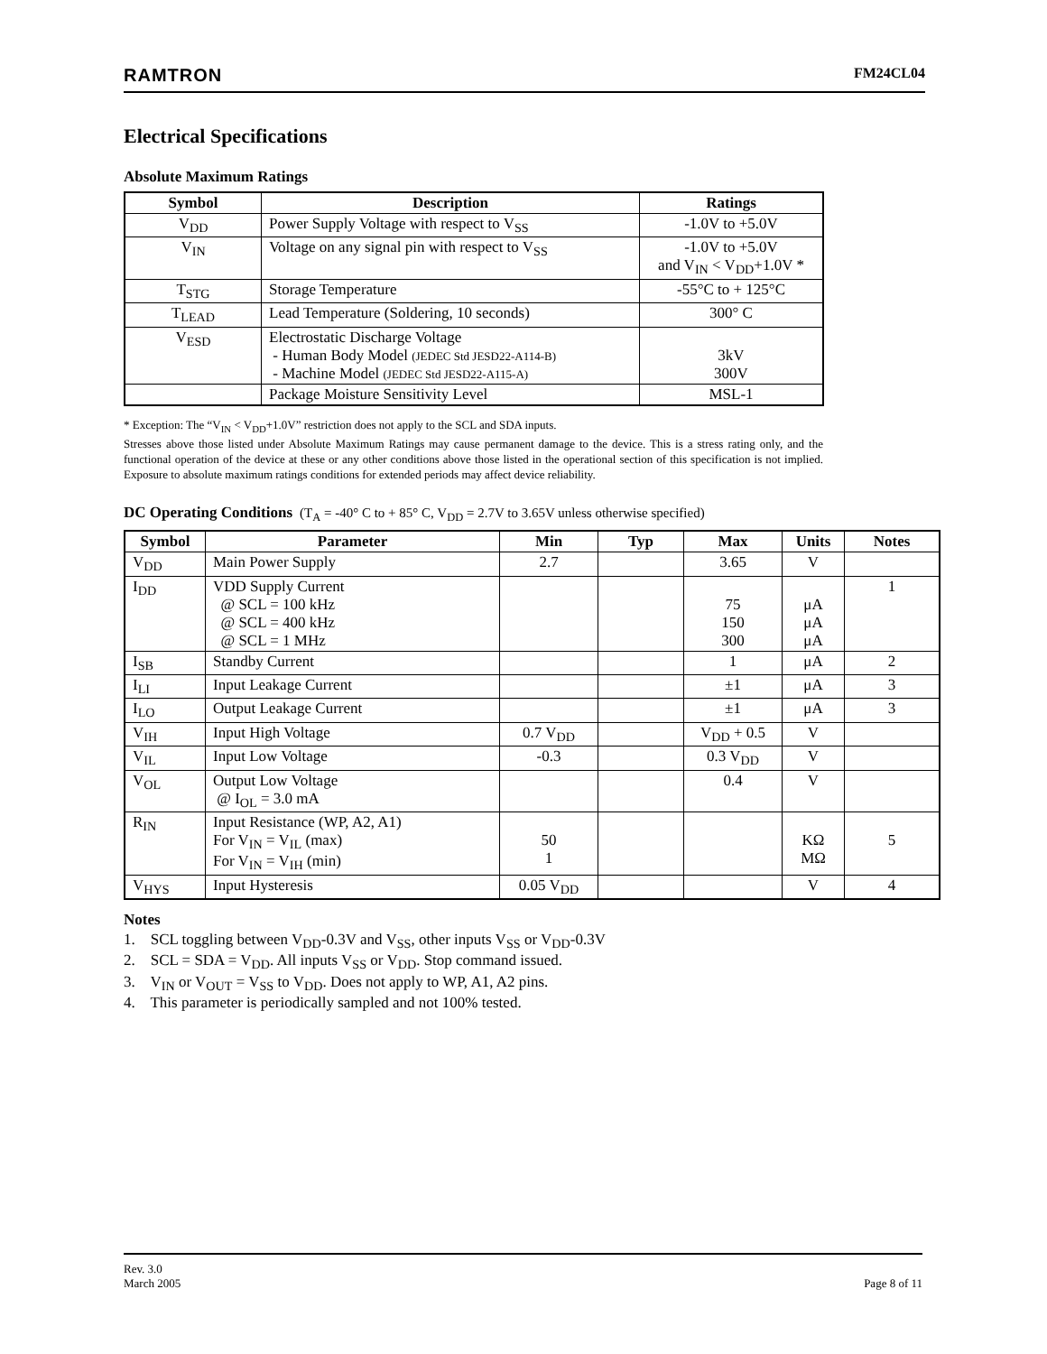RAMTRON FM24CL04
Electrical Specifications
Absolute Maximum Ratings
| Symbol | Description | Ratings |
| --- | --- | --- |
| V<sub>DD</sub> | Power Supply Voltage with respect to V<sub>SS</sub> | -1.0V to +5.0V |
| V<sub>IN</sub> | Voltage on any signal pin with respect to V<sub>SS</sub> | -1.0V to +5.0V and V<sub>IN</sub> < V<sub>DD</sub>+1.0V * |
| T<sub>STG</sub> | Storage Temperature | -55°C to + 125°C |
| T<sub>LEAD</sub> | Lead Temperature (Soldering, 10 seconds) | 300° C |
| V<sub>ESD</sub> | Electrostatic Discharge Voltage - Human Body Model (JEDEC Std JESD22-A114-B) - Machine Model (JEDEC Std JESD22-A115-A) | 3kV 300V |
| | Package Moisture Sensitivity Level | MSL-1 |
* Exception: The “V<sub>IN</sub> < V<sub>DD</sub>+1.0V” restriction does not apply to the SCL and SDA inputs.
Stresses above those listed under Absolute Maximum Ratings may cause permanent damage to the device. This is a stress rating only, and the functional operation of the device at these or any other conditions above those listed in the operational section of this specification is not implied. Exposure to absolute maximum ratings conditions for extended periods may affect device reliability.
DC Operating Conditions (T<sub>A</sub> = -40° C to + 85° C, V<sub>DD</sub> = 2.7V to 3.65V unless otherwise specified)
| Symbol | Parameter | Min | Typ | Max | Units | Notes |
| --- | --- | --- | --- | --- | --- | --- |
| V<sub>DD</sub> | Main Power Supply | 2.7 | | 3.65 | V | |
| I<sub>DD</sub> | VDD Supply Current @ SCL = 100 kHz @ SCL = 400 kHz @ SCL = 1 MHz | | | 75 150 300 | μA μA μA | 1 |
| I<sub>SB</sub> | Standby Current | | | 1 | μA | 2 |
| I<sub>LI</sub> | Input Leakage Current | | | ±1 | μA | 3 |
| I<sub>LO</sub> | Output Leakage Current | | | ±1 | μA | 3 |
| V<sub>IH</sub> | Input High Voltage | 0.7 V<sub>DD</sub> | | V<sub>DD</sub> + 0.5 | V | |
| V<sub>IL</sub> | Input Low Voltage | -0.3 | | 0.3 V<sub>DD</sub> | V | |
| V<sub>OL</sub> | Output Low Voltage @ I<sub>OL</sub> = 3.0 mA | | | 0.4 | V | |
| R<sub>IN</sub> | Input Resistance (WP, A2, A1) For V<sub>IN</sub> = V<sub>IL</sub> (max) For V<sub>IN</sub> = V<sub>IH</sub> (min) | 50 1 | | | KΩ MΩ | 5 |
| V<sub>HYS</sub> | Input Hysteresis | 0.05 V<sub>DD</sub> | | | V | 4 |
Notes
1. SCL toggling between V<sub>DD</sub>-0.3V and V<sub>SS</sub>, other inputs V<sub>SS</sub> or V<sub>DD</sub>-0.3V
2. SCL = SDA = V<sub>DD</sub>. All inputs V<sub>SS</sub> or V<sub>DD</sub>. Stop command issued.
3. V<sub>IN</sub> or V<sub>OUT</sub> = V<sub>SS</sub> to V<sub>DD</sub>. Does not apply to WP, A1, A2 pins.
4. This parameter is periodically sampled and not 100% tested.
Rev. 3.0
March 2005 Page 8 of 11